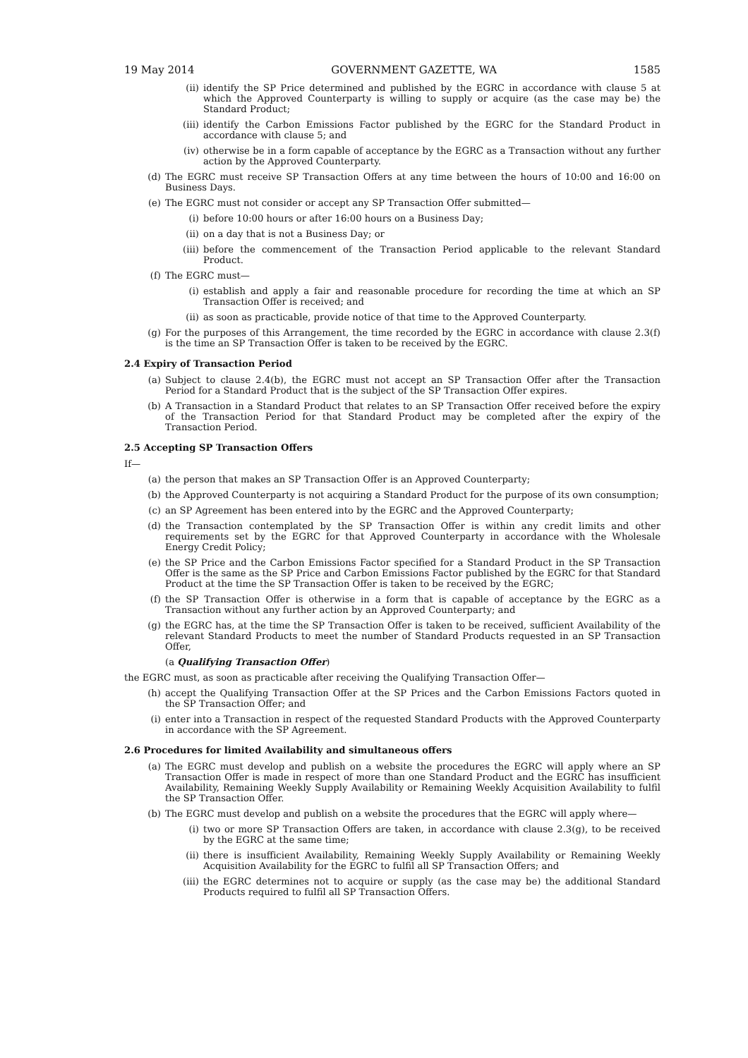19 May 2014 GOVERNMENT GAZETTE, WA 1585
(ii) identify the SP Price determined and published by the EGRC in accordance with clause 5 at which the Approved Counterparty is willing to supply or acquire (as the case may be) the Standard Product;
(iii) identify the Carbon Emissions Factor published by the EGRC for the Standard Product in accordance with clause 5; and
(iv) otherwise be in a form capable of acceptance by the EGRC as a Transaction without any further action by the Approved Counterparty.
(d) The EGRC must receive SP Transaction Offers at any time between the hours of 10:00 and 16:00 on Business Days.
(e) The EGRC must not consider or accept any SP Transaction Offer submitted—
(i) before 10:00 hours or after 16:00 hours on a Business Day;
(ii) on a day that is not a Business Day; or
(iii) before the commencement of the Transaction Period applicable to the relevant Standard Product.
(f) The EGRC must—
(i) establish and apply a fair and reasonable procedure for recording the time at which an SP Transaction Offer is received; and
(ii) as soon as practicable, provide notice of that time to the Approved Counterparty.
(g) For the purposes of this Arrangement, the time recorded by the EGRC in accordance with clause 2.3(f) is the time an SP Transaction Offer is taken to be received by the EGRC.
2.4 Expiry of Transaction Period
(a) Subject to clause 2.4(b), the EGRC must not accept an SP Transaction Offer after the Transaction Period for a Standard Product that is the subject of the SP Transaction Offer expires.
(b) A Transaction in a Standard Product that relates to an SP Transaction Offer received before the expiry of the Transaction Period for that Standard Product may be completed after the expiry of the Transaction Period.
2.5 Accepting SP Transaction Offers
If—
(a) the person that makes an SP Transaction Offer is an Approved Counterparty;
(b) the Approved Counterparty is not acquiring a Standard Product for the purpose of its own consumption;
(c) an SP Agreement has been entered into by the EGRC and the Approved Counterparty;
(d) the Transaction contemplated by the SP Transaction Offer is within any credit limits and other requirements set by the EGRC for that Approved Counterparty in accordance with the Wholesale Energy Credit Policy;
(e) the SP Price and the Carbon Emissions Factor specified for a Standard Product in the SP Transaction Offer is the same as the SP Price and Carbon Emissions Factor published by the EGRC for that Standard Product at the time the SP Transaction Offer is taken to be received by the EGRC;
(f) the SP Transaction Offer is otherwise in a form that is capable of acceptance by the EGRC as a Transaction without any further action by an Approved Counterparty; and
(g) the EGRC has, at the time the SP Transaction Offer is taken to be received, sufficient Availability of the relevant Standard Products to meet the number of Standard Products requested in an SP Transaction Offer,
(a Qualifying Transaction Offer)
the EGRC must, as soon as practicable after receiving the Qualifying Transaction Offer—
(h) accept the Qualifying Transaction Offer at the SP Prices and the Carbon Emissions Factors quoted in the SP Transaction Offer; and
(i) enter into a Transaction in respect of the requested Standard Products with the Approved Counterparty in accordance with the SP Agreement.
2.6 Procedures for limited Availability and simultaneous offers
(a) The EGRC must develop and publish on a website the procedures the EGRC will apply where an SP Transaction Offer is made in respect of more than one Standard Product and the EGRC has insufficient Availability, Remaining Weekly Supply Availability or Remaining Weekly Acquisition Availability to fulfil the SP Transaction Offer.
(b) The EGRC must develop and publish on a website the procedures that the EGRC will apply where—
(i) two or more SP Transaction Offers are taken, in accordance with clause 2.3(g), to be received by the EGRC at the same time;
(ii) there is insufficient Availability, Remaining Weekly Supply Availability or Remaining Weekly Acquisition Availability for the EGRC to fulfil all SP Transaction Offers; and
(iii) the EGRC determines not to acquire or supply (as the case may be) the additional Standard Products required to fulfil all SP Transaction Offers.